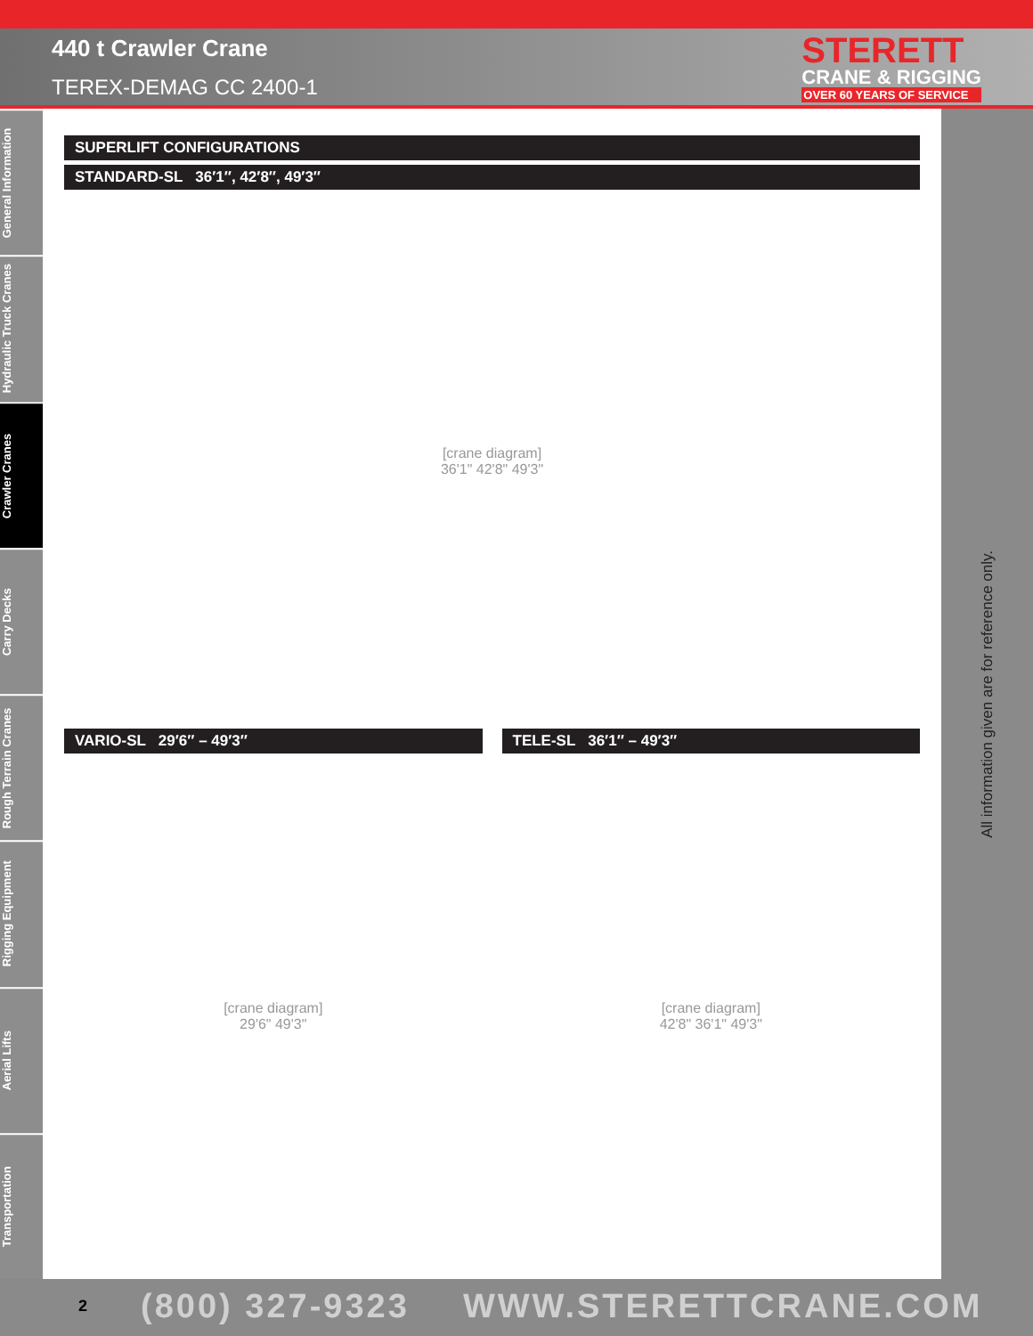440 t Crawler Crane
TEREX-DEMAG CC 2400-1
STERETT
CRANE & RIGGING
OVER 60 YEARS OF SERVICE
General Information
Hydraulic Truck Cranes
Crawler Cranes
Carry Decks
Rough Terrain Cranes
Rigging Equipment
Aerial Lifts
Transportation
SUPERLIFT CONFIGURATIONS
STANDARD-SL 36′1″, 42′8″, 49′3″
[crane diagram]
36'1" 42'8" 49'3"
VARIO-SL 29′6″ – 49′3″
[crane diagram]
29'6" 49'3"
TELE-SL 36′1″ – 49′3″
[crane diagram]
42'8" 36'1" 49'3"
All information given are for reference only.
2 (800) 327-9323 WWW.STERETTCRANE.COM